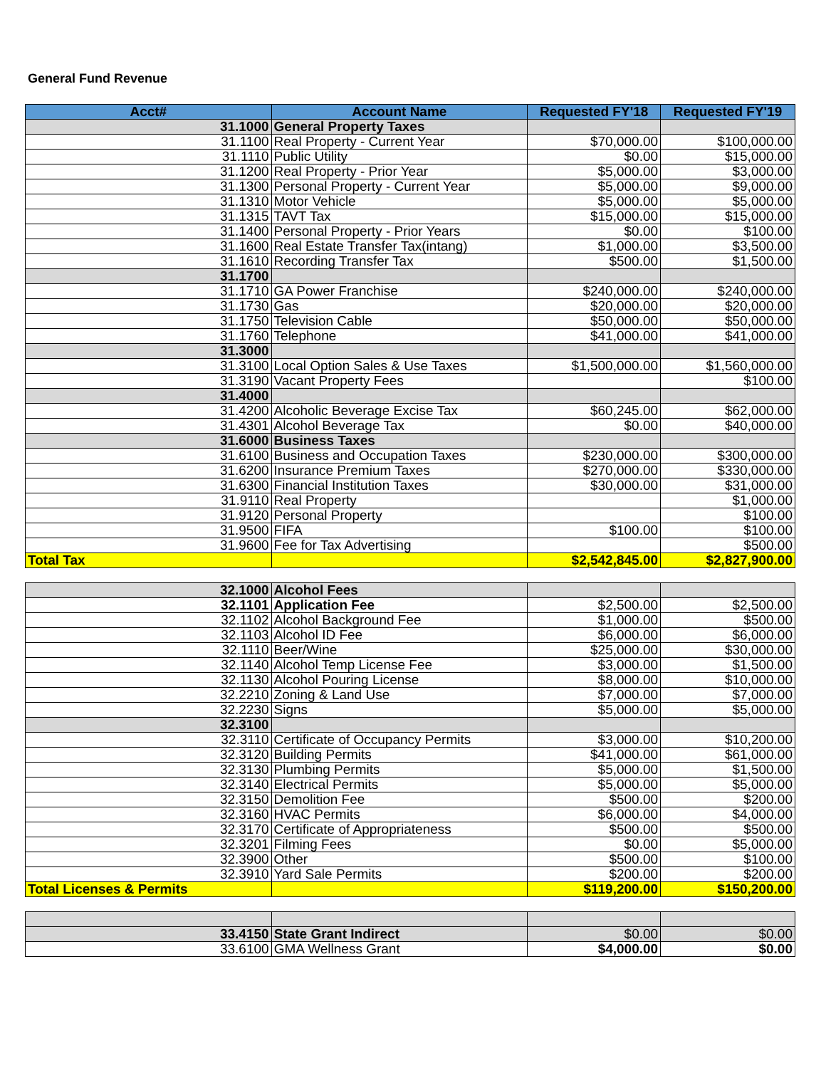General Fund Revenue
| Acct# | Account Name | Requested FY'18 | Requested FY'19 |
| --- | --- | --- | --- |
| 31.1000 | General Property Taxes | | |
| 31.1100 | Real Property - Current Year | $70,000.00 | $100,000.00 |
| 31.1110 | Public Utility | $0.00 | $15,000.00 |
| 31.1200 | Real Property - Prior Year | $5,000.00 | $3,000.00 |
| 31.1300 | Personal Property - Current Year | $5,000.00 | $9,000.00 |
| 31.1310 | Motor Vehicle | $5,000.00 | $5,000.00 |
| 31.1315 | TAVT Tax | $15,000.00 | $15,000.00 |
| 31.1400 | Personal Property - Prior Years | $0.00 | $100.00 |
| 31.1600 | Real Estate Transfer Tax(intang) | $1,000.00 | $3,500.00 |
| 31.1610 | Recording Transfer Tax | $500.00 | $1,500.00 |
| 31.1700 | | | |
| 31.1710 | GA Power Franchise | $240,000.00 | $240,000.00 |
| 31.1730 | Gas | $20,000.00 | $20,000.00 |
| 31.1750 | Television Cable | $50,000.00 | $50,000.00 |
| 31.1760 | Telephone | $41,000.00 | $41,000.00 |
| 31.3000 | | | |
| 31.3100 | Local Option Sales & Use Taxes | $1,500,000.00 | $1,560,000.00 |
| 31.3190 | Vacant Property Fees | | $100.00 |
| 31.4000 | | | |
| 31.4200 | Alcoholic Beverage Excise Tax | $60,245.00 | $62,000.00 |
| 31.4301 | Alcohol Beverage Tax | $0.00 | $40,000.00 |
| 31.6000 | Business Taxes | | |
| 31.6100 | Business and Occupation Taxes | $230,000.00 | $300,000.00 |
| 31.6200 | Insurance Premium Taxes | $270,000.00 | $330,000.00 |
| 31.6300 | Financial Institution Taxes | $30,000.00 | $31,000.00 |
| 31.9110 | Real Property | | $1,000.00 |
| 31.9120 | Personal Property | | $100.00 |
| 31.9500 | FIFA | $100.00 | $100.00 |
| 31.9600 | Fee for Tax Advertising | | $500.00 |
| Total Tax | | $2,542,845.00 | $2,827,900.00 |
| 32.1000 | Alcohol Fees | | |
| 32.1101 | Application Fee | $2,500.00 | $2,500.00 |
| 32.1102 | Alcohol Background Fee | $1,000.00 | $500.00 |
| 32.1103 | Alcohol ID Fee | $6,000.00 | $6,000.00 |
| 32.1110 | Beer/Wine | $25,000.00 | $30,000.00 |
| 32.1140 | Alcohol Temp License Fee | $3,000.00 | $1,500.00 |
| 32.1130 | Alcohol Pouring License | $8,000.00 | $10,000.00 |
| 32.2210 | Zoning & Land Use | $7,000.00 | $7,000.00 |
| 32.2230 | Signs | $5,000.00 | $5,000.00 |
| 32.3100 | | | |
| 32.3110 | Certificate of Occupancy Permits | $3,000.00 | $10,200.00 |
| 32.3120 | Building Permits | $41,000.00 | $61,000.00 |
| 32.3130 | Plumbing Permits | $5,000.00 | $1,500.00 |
| 32.3140 | Electrical Permits | $5,000.00 | $5,000.00 |
| 32.3150 | Demolition Fee | $500.00 | $200.00 |
| 32.3160 | HVAC Permits | $6,000.00 | $4,000.00 |
| 32.3170 | Certificate of Appropriateness | $500.00 | $500.00 |
| 32.3201 | Filming Fees | $0.00 | $5,000.00 |
| 32.3900 | Other | $500.00 | $100.00 |
| 32.3910 | Yard Sale Permits | $200.00 | $200.00 |
| Total Licenses & Permits | | $119,200.00 | $150,200.00 |
| 33.4150 | State Grant Indirect | $0.00 | $0.00 |
| 33.6100 | GMA Wellness Grant | $4,000.00 | $0.00 |